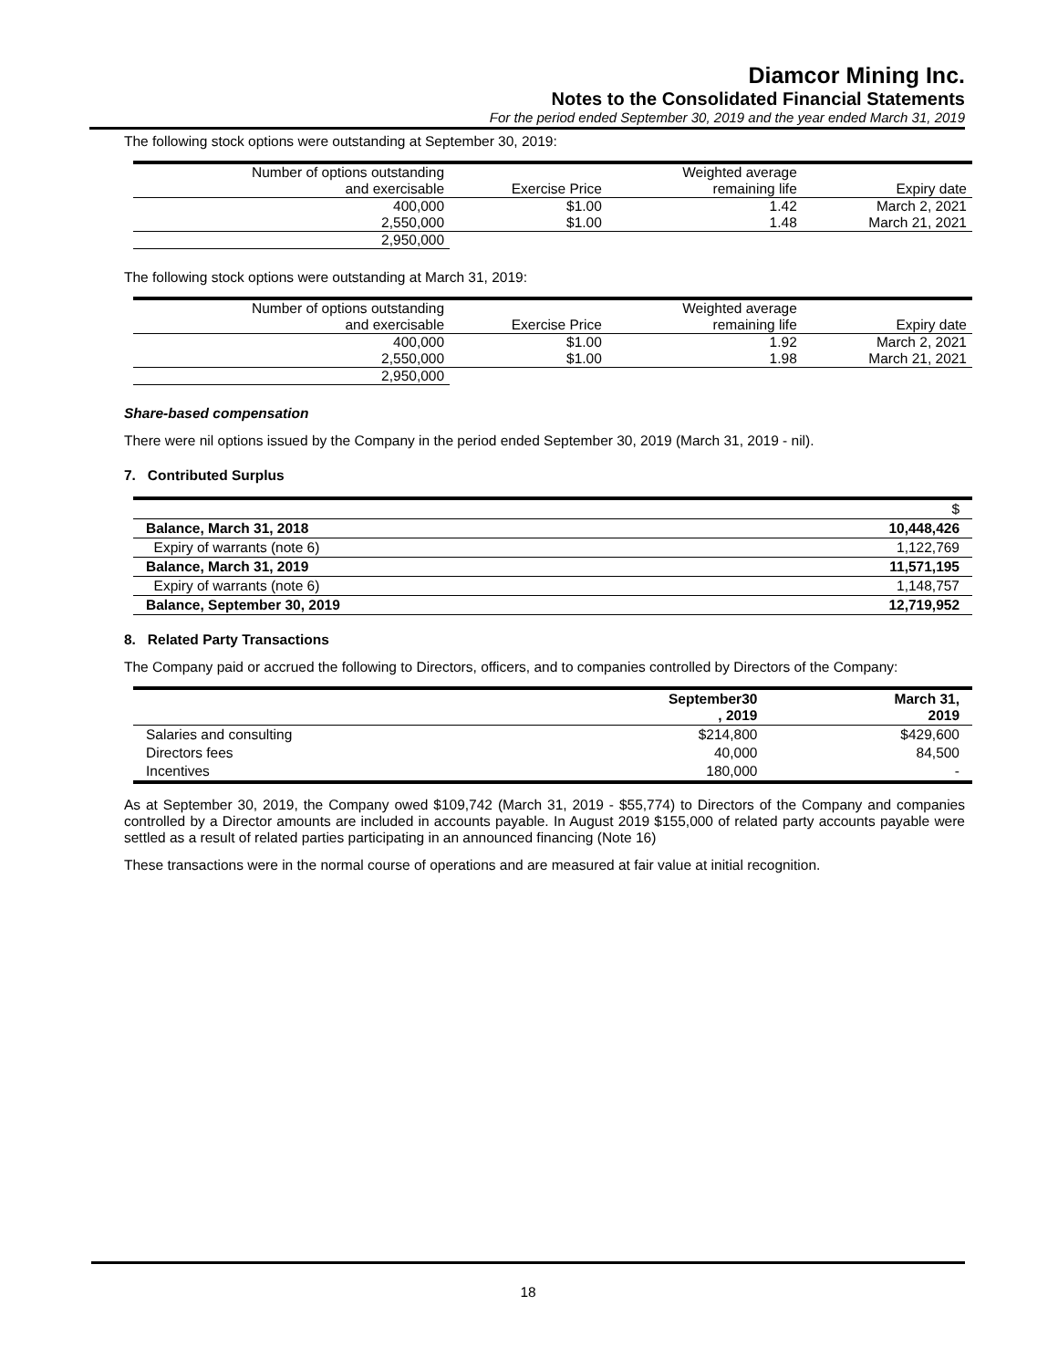Diamcor Mining Inc.
Notes to the Consolidated Financial Statements
For the period ended September 30, 2019 and the year ended March 31, 2019
The following stock options were outstanding at September 30, 2019:
| Number of options outstanding | | Weighted average | |
| and exercisable | Exercise Price | remaining life | Expiry date |
| 400,000 | $1.00 | 1.42 | March 2, 2021 |
| 2,550,000 | $1.00 | 1.48 | March 21, 2021 |
| 2,950,000 | | | |
The following stock options were outstanding at March 31, 2019:
| Number of options outstanding | | Weighted average | |
| and exercisable | Exercise Price | remaining life | Expiry date |
| 400,000 | $1.00 | 1.92 | March 2, 2021 |
| 2,550,000 | $1.00 | 1.98 | March 21, 2021 |
| 2,950,000 | | | |
Share-based compensation
There were nil options issued by the Company in the period ended September 30, 2019 (March 31, 2019 - nil).
7. Contributed Surplus
| | $ |
| Balance, March 31, 2018 | 10,448,426 |
| Expiry of warrants (note 6) | 1,122,769 |
| Balance, March 31, 2019 | 11,571,195 |
| Expiry of warrants (note 6) | 1,148,757 |
| Balance, September 30, 2019 | 12,719,952 |
8. Related Party Transactions
The Company paid or accrued the following to Directors, officers, and to companies controlled by Directors of the Company:
| | September30 , 2019 | March 31, 2019 |
| Salaries and consulting | $214,800 | $429,600 |
| Directors fees | 40,000 | 84,500 |
| Incentives | 180,000 | - |
As at September 30, 2019, the Company owed $109,742 (March 31, 2019 - $55,774) to Directors of the Company and companies controlled by a Director amounts are included in accounts payable. In August 2019 $155,000 of related party accounts payable were settled as a result of related parties participating in an announced financing (Note 16)
These transactions were in the normal course of operations and are measured at fair value at initial recognition.
18